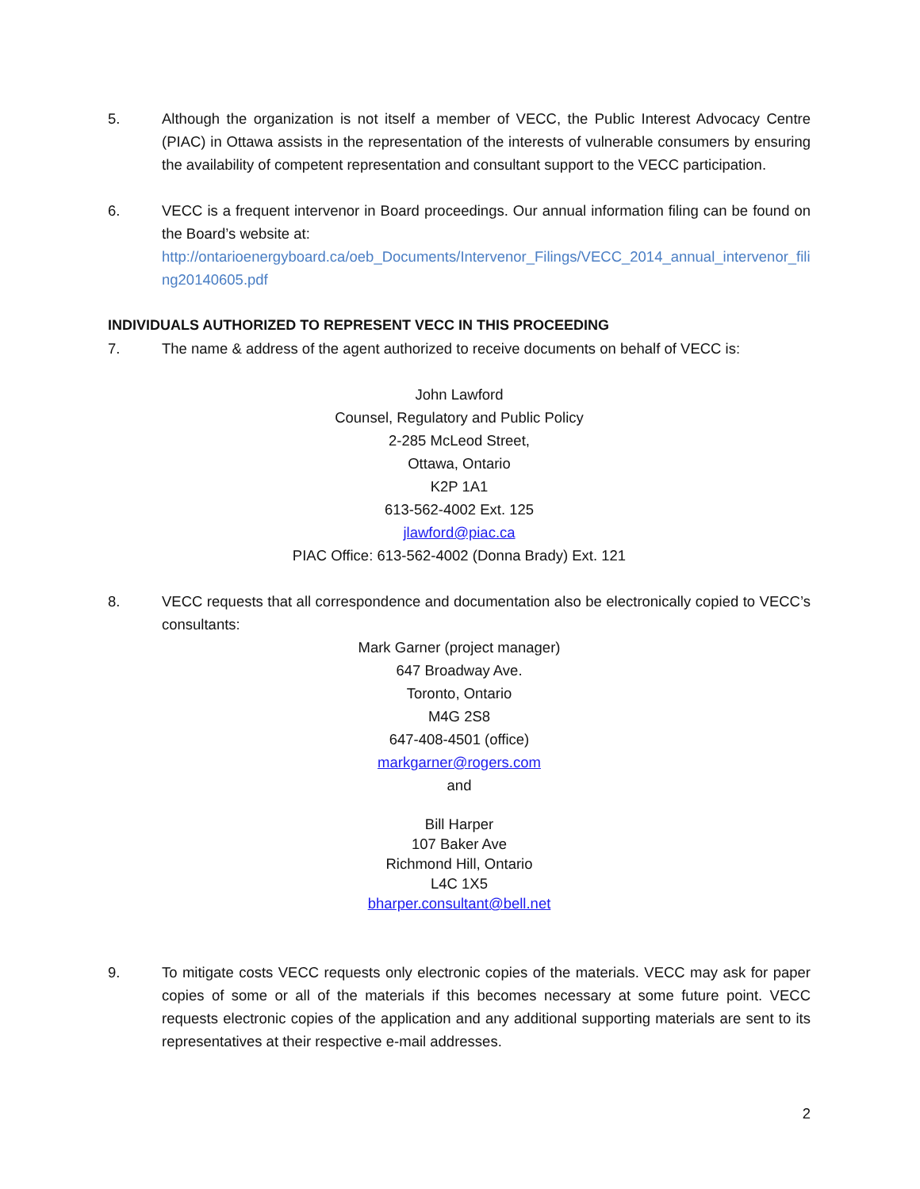5. Although the organization is not itself a member of VECC, the Public Interest Advocacy Centre (PIAC) in Ottawa assists in the representation of the interests of vulnerable consumers by ensuring the availability of competent representation and consultant support to the VECC participation.
6. VECC is a frequent intervenor in Board proceedings. Our annual information filing can be found on the Board’s website at:
http://ontarioenergyboard.ca/oeb_Documents/Intervenor_Filings/VECC_2014_annual_intervenor_filing20140605.pdf
INDIVIDUALS AUTHORIZED TO REPRESENT VECC IN THIS PROCEEDING
7. The name & address of the agent authorized to receive documents on behalf of VECC is:
John Lawford
Counsel, Regulatory and Public Policy
2-285 McLeod Street,
Ottawa, Ontario
K2P 1A1
613-562-4002 Ext. 125
jlawford@piac.ca
PIAC Office: 613-562-4002 (Donna Brady) Ext. 121
8. VECC requests that all correspondence and documentation also be electronically copied to VECC’s consultants:
Mark Garner (project manager)
647 Broadway Ave.
Toronto, Ontario
M4G 2S8
647-408-4501 (office)
markgarner@rogers.com
and
Bill Harper
107 Baker Ave
Richmond Hill, Ontario
L4C 1X5
bharper.consultant@bell.net
9. To mitigate costs VECC requests only electronic copies of the materials. VECC may ask for paper copies of some or all of the materials if this becomes necessary at some future point. VECC requests electronic copies of the application and any additional supporting materials are sent to its representatives at their respective e-mail addresses.
2